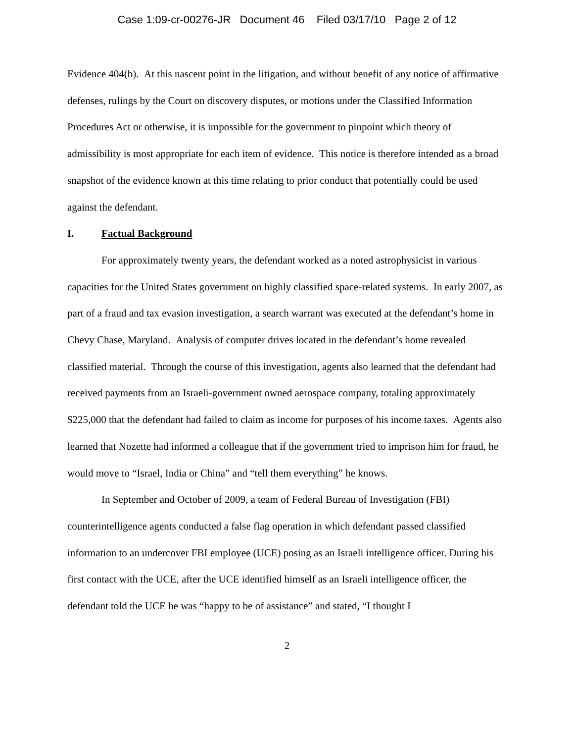Case 1:09-cr-00276-JR Document 46 Filed 03/17/10 Page 2 of 12
Evidence 404(b). At this nascent point in the litigation, and without benefit of any notice of affirmative defenses, rulings by the Court on discovery disputes, or motions under the Classified Information Procedures Act or otherwise, it is impossible for the government to pinpoint which theory of admissibility is most appropriate for each item of evidence. This notice is therefore intended as a broad snapshot of the evidence known at this time relating to prior conduct that potentially could be used against the defendant.
I. Factual Background
For approximately twenty years, the defendant worked as a noted astrophysicist in various capacities for the United States government on highly classified space-related systems. In early 2007, as part of a fraud and tax evasion investigation, a search warrant was executed at the defendant’s home in Chevy Chase, Maryland. Analysis of computer drives located in the defendant’s home revealed classified material. Through the course of this investigation, agents also learned that the defendant had received payments from an Israeli-government owned aerospace company, totaling approximately $225,000 that the defendant had failed to claim as income for purposes of his income taxes. Agents also learned that Nozette had informed a colleague that if the government tried to imprison him for fraud, he would move to “Israel, India or China” and “tell them everything” he knows.
In September and October of 2009, a team of Federal Bureau of Investigation (FBI) counterintelligence agents conducted a false flag operation in which defendant passed classified information to an undercover FBI employee (UCE) posing as an Israeli intelligence officer. During his first contact with the UCE, after the UCE identified himself as an Israeli intelligence officer, the defendant told the UCE he was “happy to be of assistance” and stated, “I thought I
2